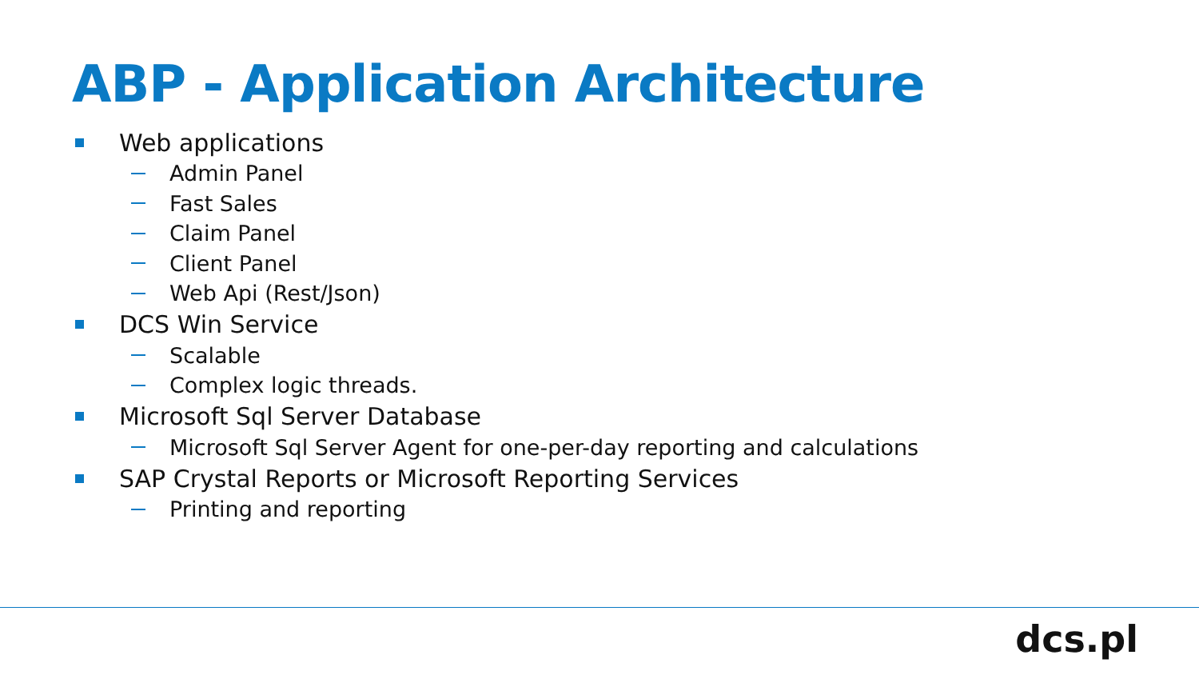ABP - Application Architecture
Web applications
Admin Panel
Fast Sales
Claim Panel
Client Panel
Web Api (Rest/Json)
DCS Win Service
Scalable
Complex logic threads.
Microsoft Sql Server Database
Microsoft Sql Server Agent for one-per-day reporting and calculations
SAP Crystal Reports or Microsoft Reporting Services
Printing and reporting
dcs.pl